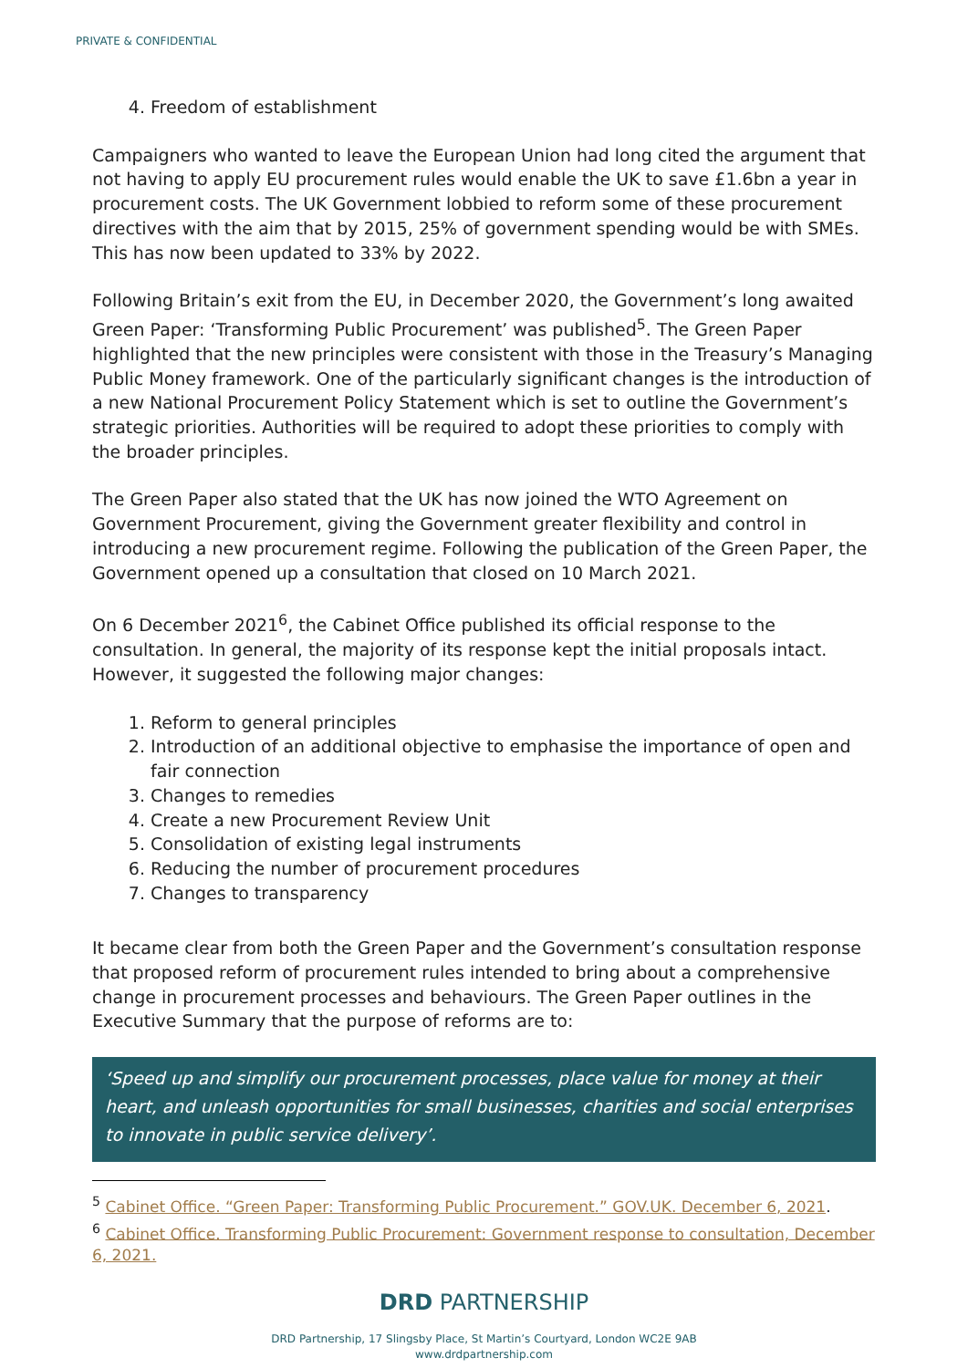PRIVATE & CONFIDENTIAL
4. Freedom of establishment
Campaigners who wanted to leave the European Union had long cited the argument that not having to apply EU procurement rules would enable the UK to save £1.6bn a year in procurement costs. The UK Government lobbied to reform some of these procurement directives with the aim that by 2015, 25% of government spending would be with SMEs. This has now been updated to 33% by 2022.
Following Britain’s exit from the EU, in December 2020, the Government’s long awaited Green Paper: ‘Transforming Public Procurement’ was published<sup>5</sup>. The Green Paper highlighted that the new principles were consistent with those in the Treasury’s Managing Public Money framework. One of the particularly significant changes is the introduction of a new National Procurement Policy Statement which is set to outline the Government’s strategic priorities. Authorities will be required to adopt these priorities to comply with the broader principles.
The Green Paper also stated that the UK has now joined the WTO Agreement on Government Procurement, giving the Government greater flexibility and control in introducing a new procurement regime. Following the publication of the Green Paper, the Government opened up a consultation that closed on 10 March 2021.
On 6 December 2021<sup>6</sup>, the Cabinet Office published its official response to the consultation. In general, the majority of its response kept the initial proposals intact. However, it suggested the following major changes:
1. Reform to general principles
2. Introduction of an additional objective to emphasise the importance of open and fair connection
3. Changes to remedies
4. Create a new Procurement Review Unit
5. Consolidation of existing legal instruments
6. Reducing the number of procurement procedures
7. Changes to transparency
It became clear from both the Green Paper and the Government’s consultation response that proposed reform of procurement rules intended to bring about a comprehensive change in procurement processes and behaviours. The Green Paper outlines in the Executive Summary that the purpose of reforms are to:
‘Speed up and simplify our procurement processes, place value for money at their heart, and unleash opportunities for small businesses, charities and social enterprises to innovate in public service delivery’.
<sup>5</sup> Cabinet Office. “Green Paper: Transforming Public Procurement.” GOV.UK. December 6, 2021.
<sup>6</sup> Cabinet Office. Transforming Public Procurement: Government response to consultation, December 6, 2021.
DRD PARTNERSHIP
DRD Partnership, 17 Slingsby Place, St Martin’s Courtyard, London WC2E 9AB
www.drdpartnership.com